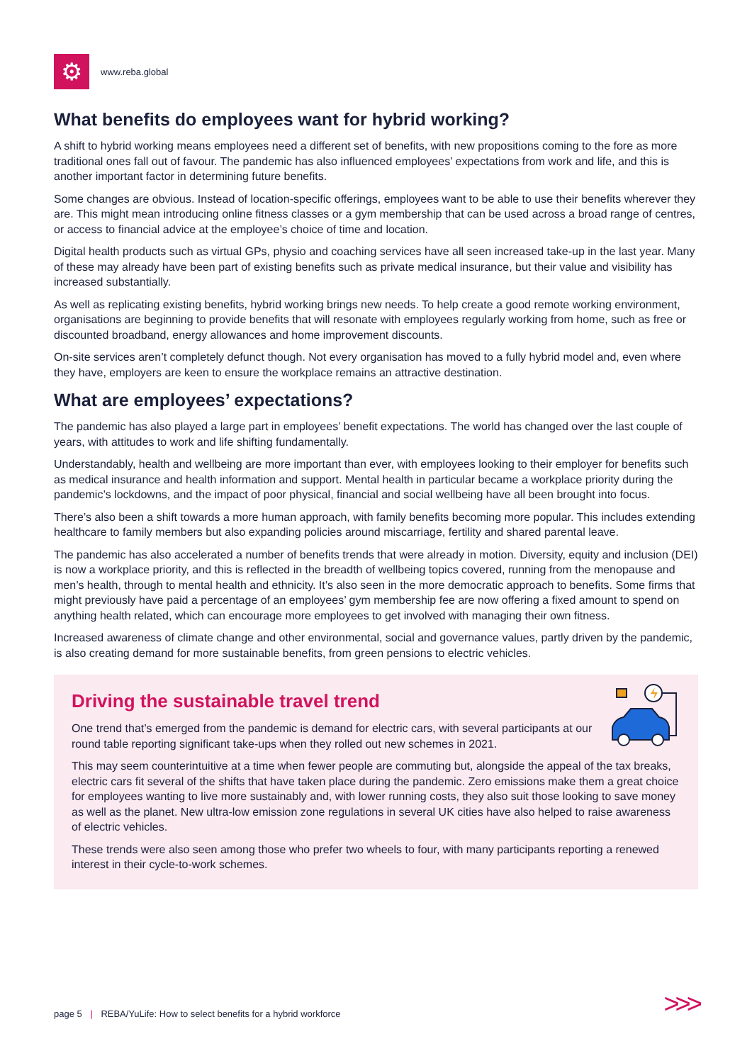⚙
www.reba.global
What benefits do employees want for hybrid working?
A shift to hybrid working means employees need a different set of benefits, with new propositions coming to the fore as more traditional ones fall out of favour. The pandemic has also influenced employees’ expectations from work and life, and this is another important factor in determining future benefits.
Some changes are obvious. Instead of location-specific offerings, employees want to be able to use their benefits wherever they are. This might mean introducing online fitness classes or a gym membership that can be used across a broad range of centres, or access to financial advice at the employee’s choice of time and location.
Digital health products such as virtual GPs, physio and coaching services have all seen increased take-up in the last year. Many of these may already have been part of existing benefits such as private medical insurance, but their value and visibility has increased substantially.
As well as replicating existing benefits, hybrid working brings new needs. To help create a good remote working environment, organisations are beginning to provide benefits that will resonate with employees regularly working from home, such as free or discounted broadband, energy allowances and home improvement discounts.
On-site services aren’t completely defunct though. Not every organisation has moved to a fully hybrid model and, even where they have, employers are keen to ensure the workplace remains an attractive destination.
What are employees’ expectations?
The pandemic has also played a large part in employees’ benefit expectations. The world has changed over the last couple of years, with attitudes to work and life shifting fundamentally.
Understandably, health and wellbeing are more important than ever, with employees looking to their employer for benefits such as medical insurance and health information and support. Mental health in particular became a workplace priority during the pandemic’s lockdowns, and the impact of poor physical, financial and social wellbeing have all been brought into focus.
There’s also been a shift towards a more human approach, with family benefits becoming more popular. This includes extending healthcare to family members but also expanding policies around miscarriage, fertility and shared parental leave.
The pandemic has also accelerated a number of benefits trends that were already in motion. Diversity, equity and inclusion (DEI) is now a workplace priority, and this is reflected in the breadth of wellbeing topics covered, running from the menopause and men’s health, through to mental health and ethnicity. It’s also seen in the more democratic approach to benefits. Some firms that might previously have paid a percentage of an employees’ gym membership fee are now offering a fixed amount to spend on anything health related, which can encourage more employees to get involved with managing their own fitness.
Increased awareness of climate change and other environmental, social and governance values, partly driven by the pandemic, is also creating demand for more sustainable benefits, from green pensions to electric vehicles.
Driving the sustainable travel trend
One trend that’s emerged from the pandemic is demand for electric cars, with several participants at our round table reporting significant take-ups when they rolled out new schemes in 2021.
This may seem counterintuitive at a time when fewer people are commuting but, alongside the appeal of the tax breaks, electric cars fit several of the shifts that have taken place during the pandemic. Zero emissions make them a great choice for employees wanting to live more sustainably and, with lower running costs, they also suit those looking to save money as well as the planet. New ultra-low emission zone regulations in several UK cities have also helped to raise awareness of electric vehicles.
These trends were also seen among those who prefer two wheels to four, with many participants reporting a renewed interest in their cycle-to-work schemes.
page 5 | REBA/YuLife: How to select benefits for a hybrid workforce
>>>